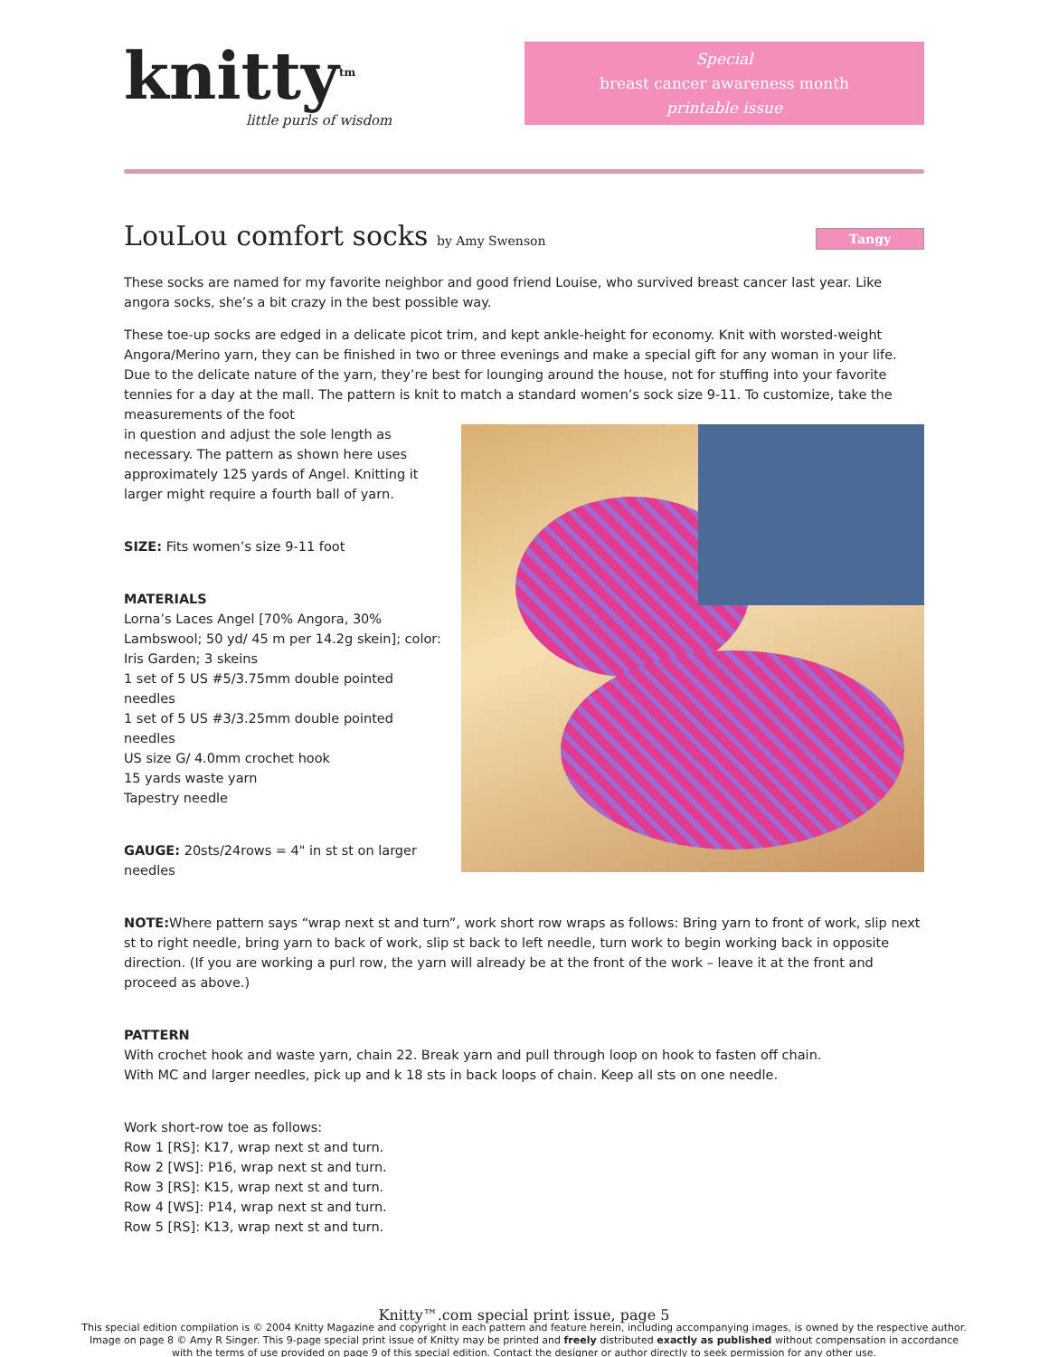knitty<sup>tm</sup>
little purls of wisdom
Special
breast cancer awareness month
printable issue
LouLou comfort socks by Amy Swenson Tangy
These socks are named for my favorite neighbor and good friend Louise, who survived breast cancer last year. Like angora socks, she’s a bit crazy in the best possible way.
These toe-up socks are edged in a delicate picot trim, and kept ankle-height for economy. Knit with worsted-weight Angora/Merino yarn, they can be finished in two or three evenings and make a special gift for any woman in your life. Due to the delicate nature of the yarn, they’re best for lounging around the house, not for stuffing into your favorite tennies for a day at the mall. The pattern is knit to match a standard women’s sock size 9-11. To customize, take the measurements of the foot
in question and adjust the sole length as necessary. The pattern as shown here uses approximately 125 yards of Angel. Knitting it larger might require a fourth ball of yarn.
SIZE: Fits women’s size 9-11 foot
MATERIALS
Lorna’s Laces Angel [70% Angora, 30% Lambswool; 50 yd/ 45 m per 14.2g skein]; color: Iris Garden; 3 skeins
1 set of 5 US #5/3.75mm double pointed needles
1 set of 5 US #3/3.25mm double pointed needles
US size G/ 4.0mm crochet hook
15 yards waste yarn
Tapestry needle
GAUGE: 20sts/24rows = 4" in st st on larger needles
NOTE: Where pattern says “wrap next st and turn”, work short row wraps as follows: Bring yarn to front of work, slip next st to right needle, bring yarn to back of work, slip st back to left needle, turn work to begin working back in opposite direction. (If you are working a purl row, the yarn will already be at the front of the work – leave it at the front and proceed as above.)
PATTERN
With crochet hook and waste yarn, chain 22. Break yarn and pull through loop on hook to fasten off chain.
With MC and larger needles, pick up and k 18 sts in back loops of chain. Keep all sts on one needle.
Work short-row toe as follows:
Row 1 [RS]: K17, wrap next st and turn.
Row 2 [WS]: P16, wrap next st and turn.
Row 3 [RS]: K15, wrap next st and turn.
Row 4 [WS]: P14, wrap next st and turn.
Row 5 [RS]: K13, wrap next st and turn.
Knitty™.com special print issue, page 5
This special edition compilation is © 2004 Knitty Magazine and copyright in each pattern and feature herein, including accompanying images, is owned by the respective author. Image on page 8 © Amy R Singer. This 9-page special print issue of Knitty may be printed and freely distributed exactly as published without compensation in accordance with the terms of use provided on page 9 of this special edition. Contact the designer or author directly to seek permission for any other use.